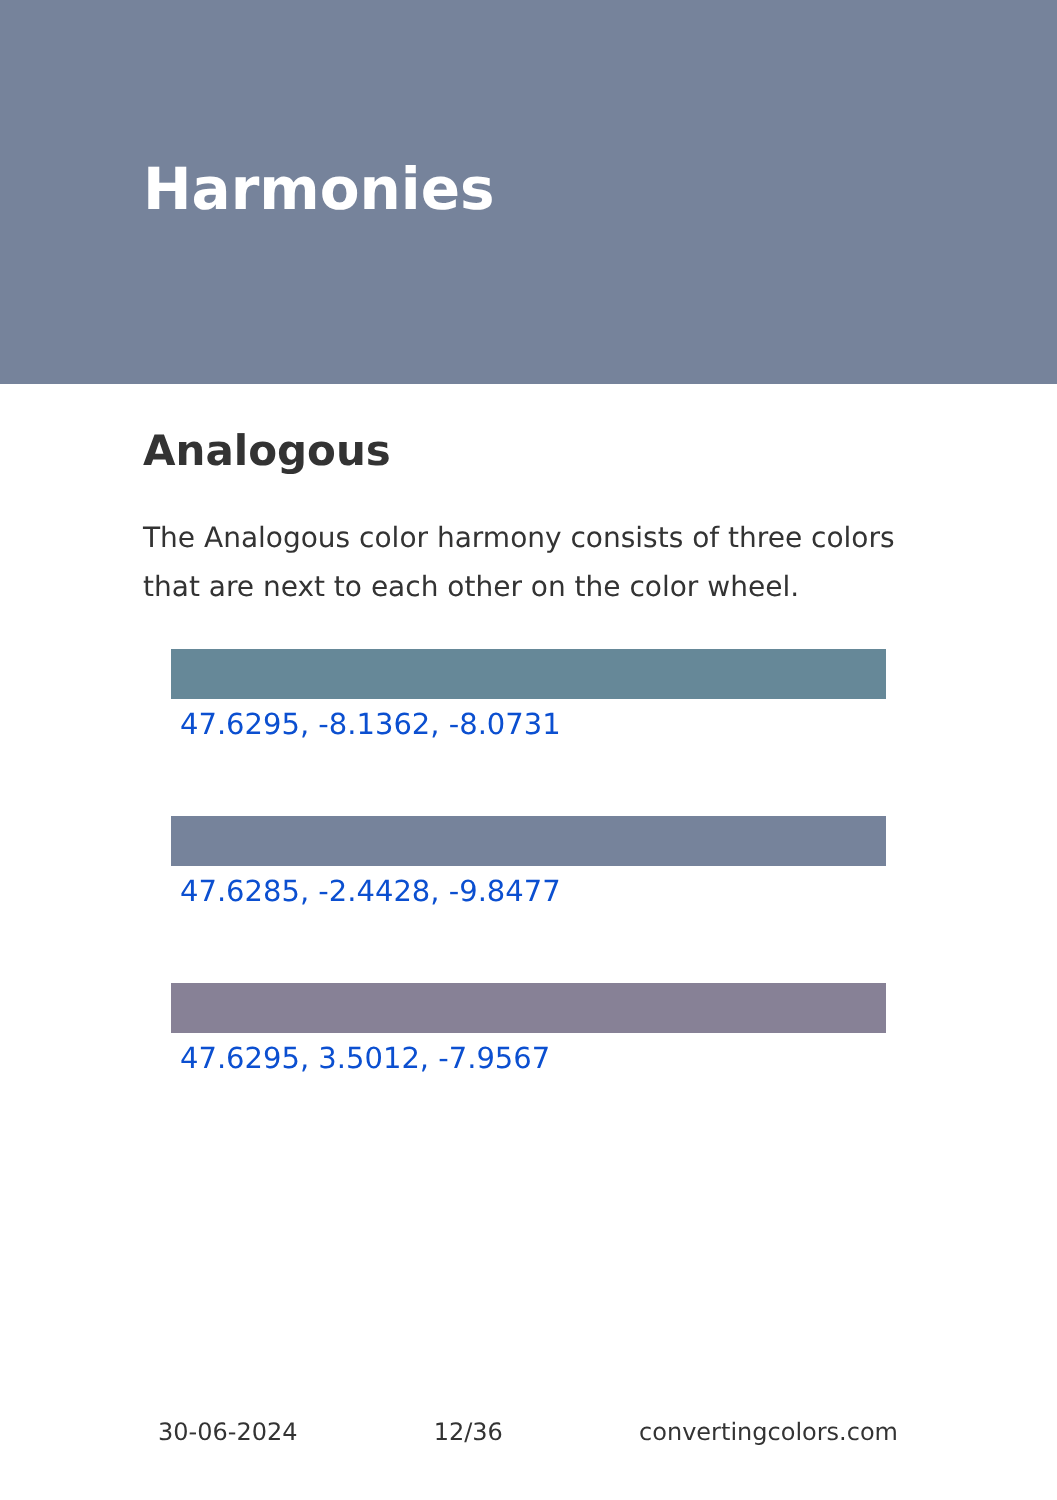Harmonies
Analogous
The Analogous color harmony consists of three colors that are next to each other on the color wheel.
47.6295, -8.1362, -8.0731
47.6285, -2.4428, -9.8477
47.6295, 3.5012, -7.9567
30-06-2024 12/36 convertingcolors.com